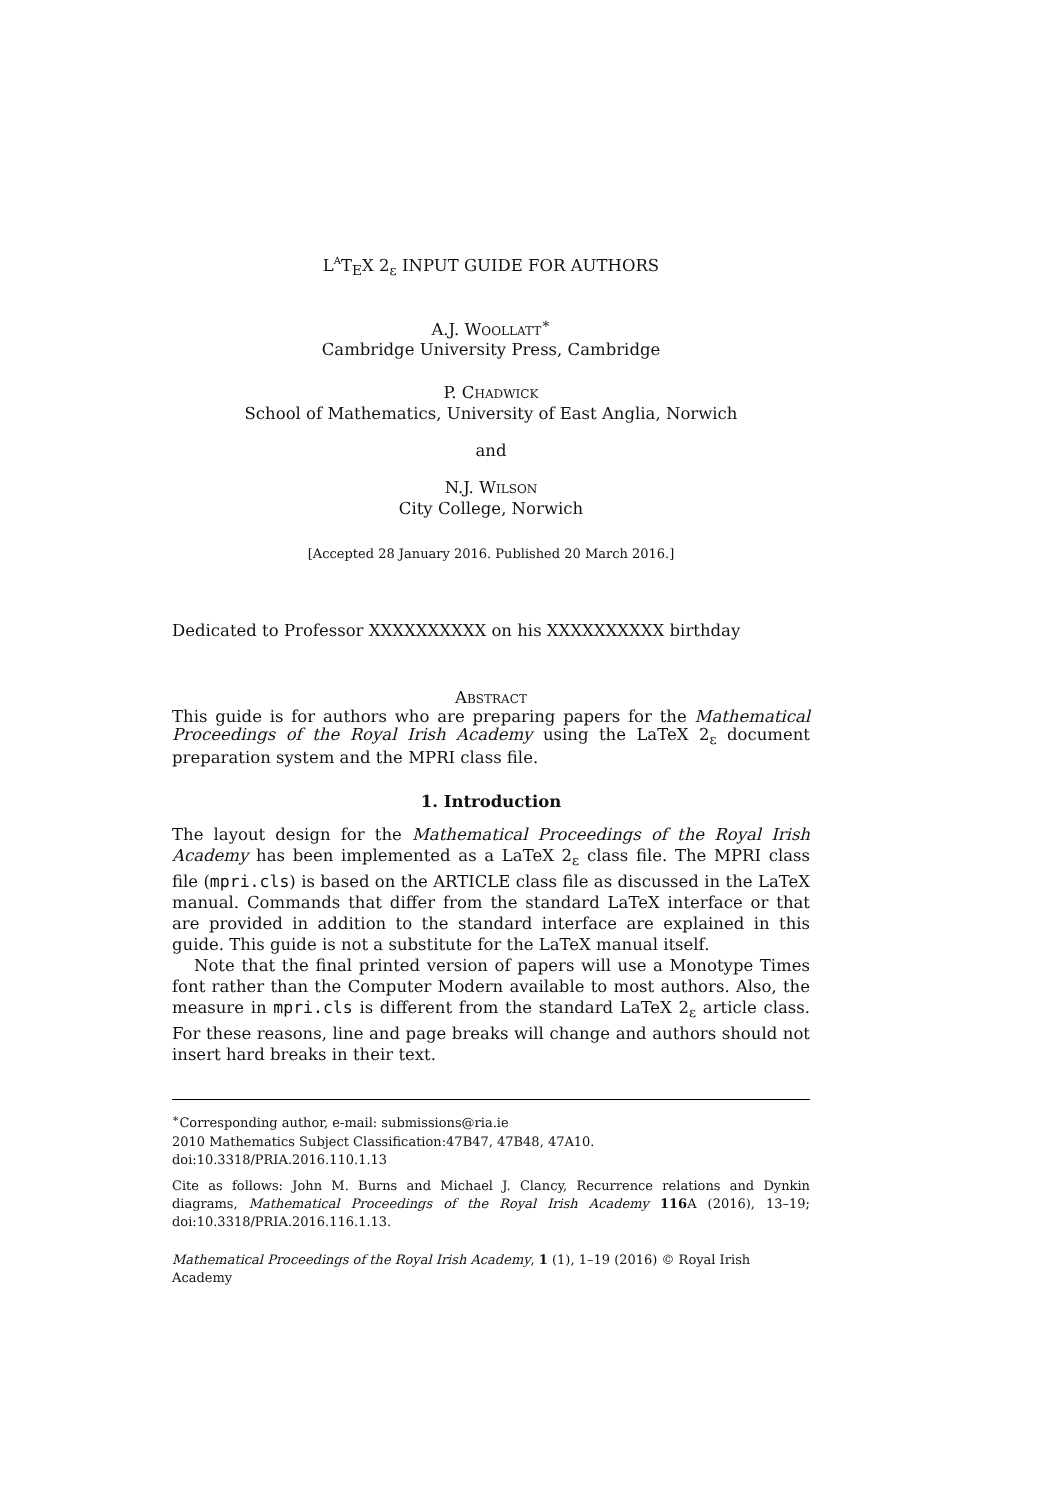L<sup>A</sup>T<sub>E</sub>X 2<sub>ε</sub> INPUT GUIDE FOR AUTHORS
A.J. Woollatt<sup>∗</sup>
Cambridge University Press, Cambridge
P. Chadwick
School of Mathematics, University of East Anglia, Norwich
and
N.J. Wilson
City College, Norwich
[Accepted 28 January 2016. Published 20 March 2016.]
Dedicated to Professor XXXXXXXXXX on his XXXXXXXXXX birthday
Abstract
This guide is for authors who are preparing papers for the Mathematical Proceedings of the Royal Irish Academy using the LaTeX 2<sub>ε</sub> document preparation system and the MPRI class file.
1. Introduction
The layout design for the Mathematical Proceedings of the Royal Irish Academy has been implemented as a LaTeX 2<sub>ε</sub> class file. The MPRI class file (mpri.cls) is based on the ARTICLE class file as discussed in the LaTeX manual. Commands that differ from the standard LaTeX interface or that are provided in addition to the standard interface are explained in this guide. This guide is not a substitute for the LaTeX manual itself.
Note that the final printed version of papers will use a Monotype Times font rather than the Computer Modern available to most authors. Also, the measure in mpri.cls is different from the standard LaTeX 2<sub>ε</sub> article class. For these reasons, line and page breaks will change and authors should not insert hard breaks in their text.
<sup>∗</sup>Corresponding author, e-mail: submissions@ria.ie
2010 Mathematics Subject Classification:47B47, 47B48, 47A10.
doi:10.3318/PRIA.2016.110.1.13
Cite as follows: John M. Burns and Michael J. Clancy, Recurrence relations and Dynkin diagrams, Mathematical Proceedings of the Royal Irish Academy 116 A (2016), 13–19; doi:10.3318/PRIA.2016.116.1.13.
Mathematical Proceedings of the Royal Irish Academy, 1 (1), 1–19 (2016) © Royal Irish Academy